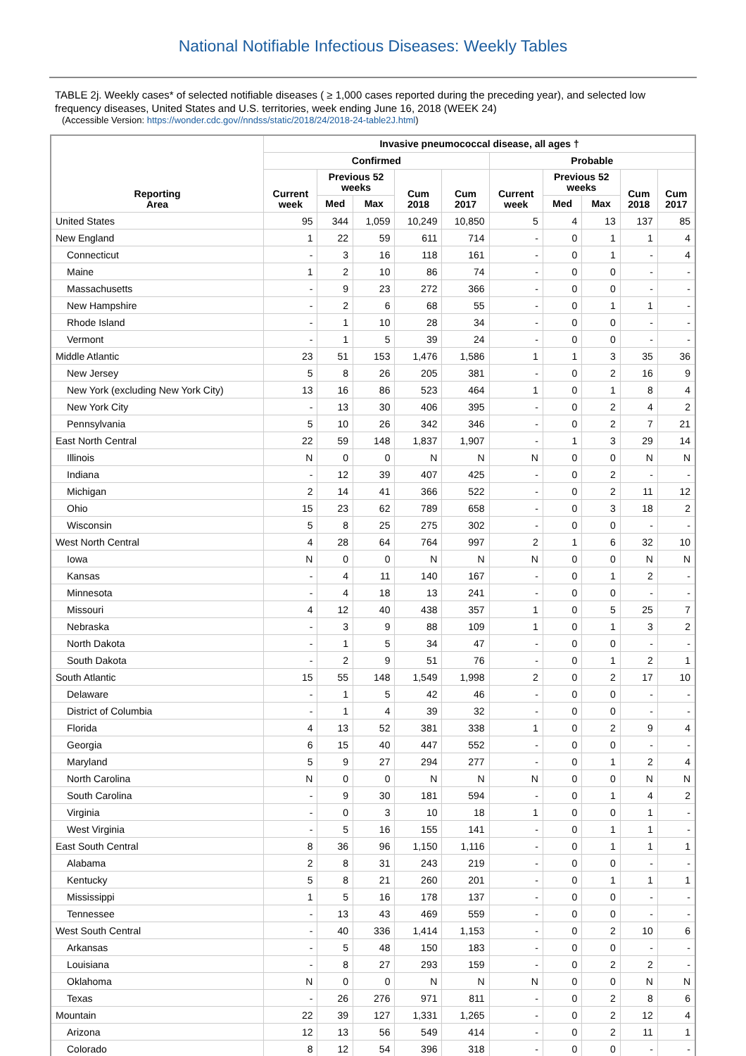National Notifiable Infectious Diseases: Weekly Tables
TABLE 2j. Weekly cases* of selected notifiable diseases ( ≥ 1,000 cases reported during the preceding year), and selected low frequency diseases, United States and U.S. territories, week ending June 16, 2018 (WEEK 24)
(Accessible Version: https://wonder.cdc.gov//nndss/static/2018/24/2018-24-table2J.html)
| Reporting Area | Invasive pneumococcal disease, all ages † | | | | | | | | | |
| --- | --- | --- | --- | --- | --- | --- | --- | --- | --- | --- |
| | Confirmed | | | | | Probable | | | | |
| | Current week | Previous 52 weeks | | Cum 2018 | Cum 2017 | Current week | Previous 52 weeks | | Cum 2018 | Cum 2017 |
| | | Med | Max | | | | Med | Max | | |
| United States | 95 | 344 | 1,059 | 10,249 | 10,850 | 5 | 4 | 13 | 137 | 85 |
| New England | 1 | 22 | 59 | 611 | 714 | - | 0 | 1 | 1 | 4 |
| Connecticut | - | 3 | 16 | 118 | 161 | - | 0 | 1 | - | 4 |
| Maine | 1 | 2 | 10 | 86 | 74 | - | 0 | 0 | - | - |
| Massachusetts | - | 9 | 23 | 272 | 366 | - | 0 | 0 | - | - |
| New Hampshire | - | 2 | 6 | 68 | 55 | - | 0 | 1 | 1 | - |
| Rhode Island | - | 1 | 10 | 28 | 34 | - | 0 | 0 | - | - |
| Vermont | - | 1 | 5 | 39 | 24 | - | 0 | 0 | - | - |
| Middle Atlantic | 23 | 51 | 153 | 1,476 | 1,586 | 1 | 1 | 3 | 35 | 36 |
| New Jersey | 5 | 8 | 26 | 205 | 381 | - | 0 | 2 | 16 | 9 |
| New York (excluding New York City) | 13 | 16 | 86 | 523 | 464 | 1 | 0 | 1 | 8 | 4 |
| New York City | - | 13 | 30 | 406 | 395 | - | 0 | 2 | 4 | 2 |
| Pennsylvania | 5 | 10 | 26 | 342 | 346 | - | 0 | 2 | 7 | 21 |
| East North Central | 22 | 59 | 148 | 1,837 | 1,907 | - | 1 | 3 | 29 | 14 |
| Illinois | N | 0 | 0 | N | N | N | 0 | 0 | N | N |
| Indiana | - | 12 | 39 | 407 | 425 | - | 0 | 2 | - | - |
| Michigan | 2 | 14 | 41 | 366 | 522 | - | 0 | 2 | 11 | 12 |
| Ohio | 15 | 23 | 62 | 789 | 658 | - | 0 | 3 | 18 | 2 |
| Wisconsin | 5 | 8 | 25 | 275 | 302 | - | 0 | 0 | - | - |
| West North Central | 4 | 28 | 64 | 764 | 997 | 2 | 1 | 6 | 32 | 10 |
| Iowa | N | 0 | 0 | N | N | N | 0 | 0 | N | N |
| Kansas | - | 4 | 11 | 140 | 167 | - | 0 | 1 | 2 | - |
| Minnesota | - | 4 | 18 | 13 | 241 | - | 0 | 0 | - | - |
| Missouri | 4 | 12 | 40 | 438 | 357 | 1 | 0 | 5 | 25 | 7 |
| Nebraska | - | 3 | 9 | 88 | 109 | 1 | 0 | 1 | 3 | 2 |
| North Dakota | - | 1 | 5 | 34 | 47 | - | 0 | 0 | - | - |
| South Dakota | - | 2 | 9 | 51 | 76 | - | 0 | 1 | 2 | 1 |
| South Atlantic | 15 | 55 | 148 | 1,549 | 1,998 | 2 | 0 | 2 | 17 | 10 |
| Delaware | - | 1 | 5 | 42 | 46 | - | 0 | 0 | - | - |
| District of Columbia | - | 1 | 4 | 39 | 32 | - | 0 | 0 | - | - |
| Florida | 4 | 13 | 52 | 381 | 338 | 1 | 0 | 2 | 9 | 4 |
| Georgia | 6 | 15 | 40 | 447 | 552 | - | 0 | 0 | - | - |
| Maryland | 5 | 9 | 27 | 294 | 277 | - | 0 | 1 | 2 | 4 |
| North Carolina | N | 0 | 0 | N | N | N | 0 | 0 | N | N |
| South Carolina | - | 9 | 30 | 181 | 594 | - | 0 | 1 | 4 | 2 |
| Virginia | - | 0 | 3 | 10 | 18 | 1 | 0 | 0 | 1 | - |
| West Virginia | - | 5 | 16 | 155 | 141 | - | 0 | 1 | 1 | - |
| East South Central | 8 | 36 | 96 | 1,150 | 1,116 | - | 0 | 1 | 1 | 1 |
| Alabama | 2 | 8 | 31 | 243 | 219 | - | 0 | 0 | - | - |
| Kentucky | 5 | 8 | 21 | 260 | 201 | - | 0 | 1 | 1 | 1 |
| Mississippi | 1 | 5 | 16 | 178 | 137 | - | 0 | 0 | - | - |
| Tennessee | - | 13 | 43 | 469 | 559 | - | 0 | 0 | - | - |
| West South Central | - | 40 | 336 | 1,414 | 1,153 | - | 0 | 2 | 10 | 6 |
| Arkansas | - | 5 | 48 | 150 | 183 | - | 0 | 0 | - | - |
| Louisiana | - | 8 | 27 | 293 | 159 | - | 0 | 2 | 2 | - |
| Oklahoma | N | 0 | 0 | N | N | N | 0 | 0 | N | N |
| Texas | - | 26 | 276 | 971 | 811 | - | 0 | 2 | 8 | 6 |
| Mountain | 22 | 39 | 127 | 1,331 | 1,265 | - | 0 | 2 | 12 | 4 |
| Arizona | 12 | 13 | 56 | 549 | 414 | - | 0 | 2 | 11 | 1 |
| Colorado | 8 | 12 | 54 | 396 | 318 | - | 0 | 0 | - | - |